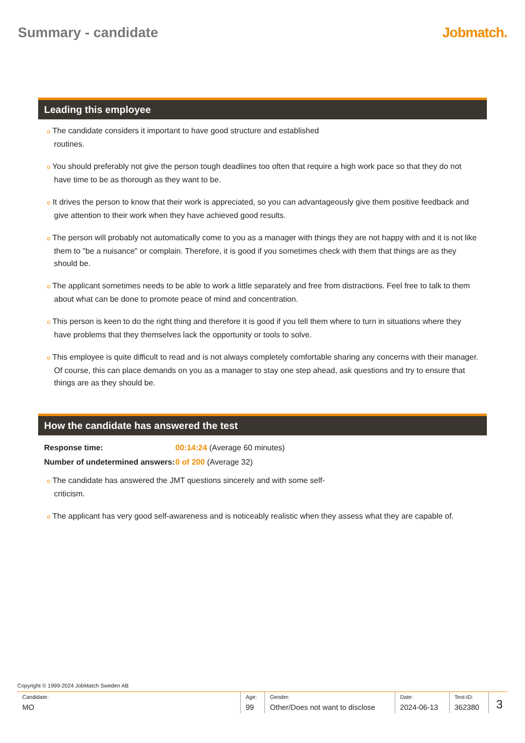Summary - candidate Jobmatch.
Leading this employee
o The candidate considers it important to have good structure and established
routines.
o You should preferably not give the person tough deadlines too often that require a high work pace so that they do not have time to be as thorough as they want to be.
o It drives the person to know that their work is appreciated, so you can advantageously give them positive feedback and give attention to their work when they have achieved good results.
o The person will probably not automatically come to you as a manager with things they are not happy with and it is not like them to "be a nuisance" or complain. Therefore, it is good if you sometimes check with them that things are as they should be.
o The applicant sometimes needs to be able to work a little separately and free from distractions. Feel free to talk to them about what can be done to promote peace of mind and concentration.
o This person is keen to do the right thing and therefore it is good if you tell them where to turn in situations where they have problems that they themselves lack the opportunity or tools to solve.
o This employee is quite difficult to read and is not always completely comfortable sharing any concerns with their manager. Of course, this can place demands on you as a manager to stay one step ahead, ask questions and try to ensure that things are as they should be.
How the candidate has answered the test
| Response time: | 00:14:24 (Average 60 minutes) |
| Number of undetermined answers: | 0 of 200 (Average 32) |
o The candidate has answered the JMT questions sincerely and with some self-
criticism.
o The applicant has very good self-awareness and is noticeably realistic when they assess what they are capable of.
Copyright © 1999-2024 JobMatch Sweden AB
| Candidate: MO | Age: 99 | Gender: Other/Does not want to disclose | Date: 2024-06-13 | Test-ID: 362380 | 3 |